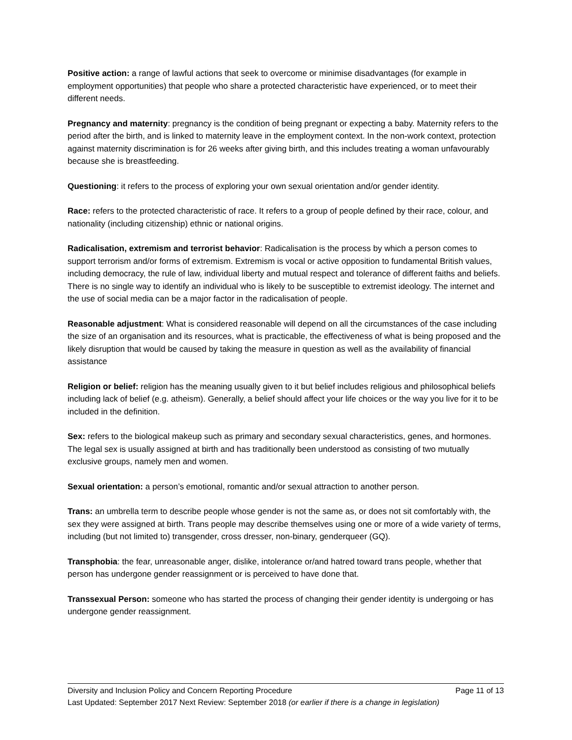Positive action: a range of lawful actions that seek to overcome or minimise disadvantages (for example in employment opportunities) that people who share a protected characteristic have experienced, or to meet their different needs.
Pregnancy and maternity: pregnancy is the condition of being pregnant or expecting a baby. Maternity refers to the period after the birth, and is linked to maternity leave in the employment context. In the non-work context, protection against maternity discrimination is for 26 weeks after giving birth, and this includes treating a woman unfavourably because she is breastfeeding.
Questioning: it refers to the process of exploring your own sexual orientation and/or gender identity.
Race: refers to the protected characteristic of race. It refers to a group of people defined by their race, colour, and nationality (including citizenship) ethnic or national origins.
Radicalisation, extremism and terrorist behavior: Radicalisation is the process by which a person comes to support terrorism and/or forms of extremism. Extremism is vocal or active opposition to fundamental British values, including democracy, the rule of law, individual liberty and mutual respect and tolerance of different faiths and beliefs. There is no single way to identify an individual who is likely to be susceptible to extremist ideology. The internet and the use of social media can be a major factor in the radicalisation of people.
Reasonable adjustment: What is considered reasonable will depend on all the circumstances of the case including the size of an organisation and its resources, what is practicable, the effectiveness of what is being proposed and the likely disruption that would be caused by taking the measure in question as well as the availability of financial assistance
Religion or belief: religion has the meaning usually given to it but belief includes religious and philosophical beliefs including lack of belief (e.g. atheism). Generally, a belief should affect your life choices or the way you live for it to be included in the definition.
Sex: refers to the biological makeup such as primary and secondary sexual characteristics, genes, and hormones. The legal sex is usually assigned at birth and has traditionally been understood as consisting of two mutually exclusive groups, namely men and women.
Sexual orientation: a person’s emotional, romantic and/or sexual attraction to another person.
Trans: an umbrella term to describe people whose gender is not the same as, or does not sit comfortably with, the sex they were assigned at birth. Trans people may describe themselves using one or more of a wide variety of terms, including (but not limited to) transgender, cross dresser, non-binary, genderqueer (GQ).
Transphobia: the fear, unreasonable anger, dislike, intolerance or/and hatred toward trans people, whether that person has undergone gender reassignment or is perceived to have done that.
Transsexual Person: someone who has started the process of changing their gender identity is undergoing or has undergone gender reassignment.
Diversity and Inclusion Policy and Concern Reporting Procedure Page 11 of 13
Last Updated: September 2017 Next Review: September 2018 (or earlier if there is a change in legislation)